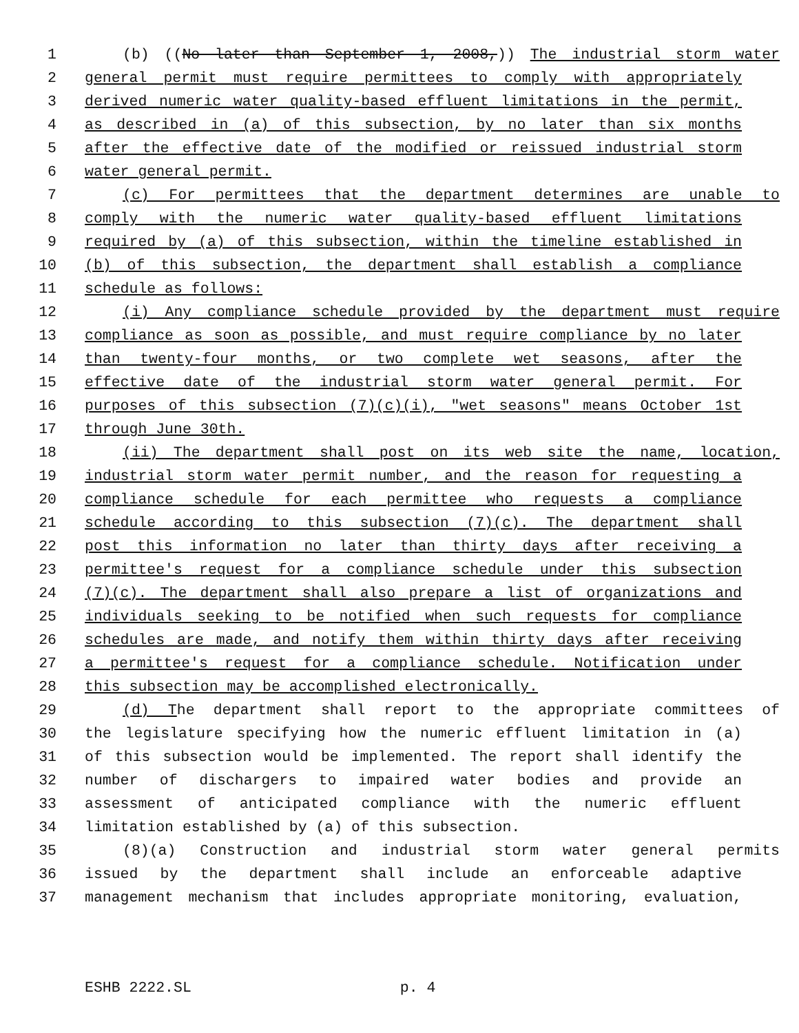1 (b) ((No later than September 1, 2008,)) The industrial storm water
2 general permit must require permittees to comply with appropriately
3 derived numeric water quality-based effluent limitations in the permit,
4 as described in (a) of this subsection, by no later than six months
5 after the effective date of the modified or reissued industrial storm
6 water general permit.
7 (c) For permittees that the department determines are unable to
8 comply with the numeric water quality-based effluent limitations
9 required by (a) of this subsection, within the timeline established in
10 (b) of this subsection, the department shall establish a compliance
11 schedule as follows:
12 (i) Any compliance schedule provided by the department must require
13 compliance as soon as possible, and must require compliance by no later
14 than twenty-four months, or two complete wet seasons, after the
15 effective date of the industrial storm water general permit. For
16 purposes of this subsection (7)(c)(i), "wet seasons" means October 1st
17 through June 30th.
18 (ii) The department shall post on its web site the name, location,
19 industrial storm water permit number, and the reason for requesting a
20 compliance schedule for each permittee who requests a compliance
21 schedule according to this subsection (7)(c). The department shall
22 post this information no later than thirty days after receiving a
23 permittee's request for a compliance schedule under this subsection
24 (7)(c). The department shall also prepare a list of organizations and
25 individuals seeking to be notified when such requests for compliance
26 schedules are made, and notify them within thirty days after receiving
27 a permittee's request for a compliance schedule. Notification under
28 this subsection may be accomplished electronically.
29 (d) The department shall report to the appropriate committees of
30 the legislature specifying how the numeric effluent limitation in (a)
31 of this subsection would be implemented. The report shall identify the
32 number of dischargers to impaired water bodies and provide an
33 assessment of anticipated compliance with the numeric effluent
34 limitation established by (a) of this subsection.
35 (8)(a) Construction and industrial storm water general permits
36 issued by the department shall include an enforceable adaptive
37 management mechanism that includes appropriate monitoring, evaluation,
ESHB 2222.SL p. 4